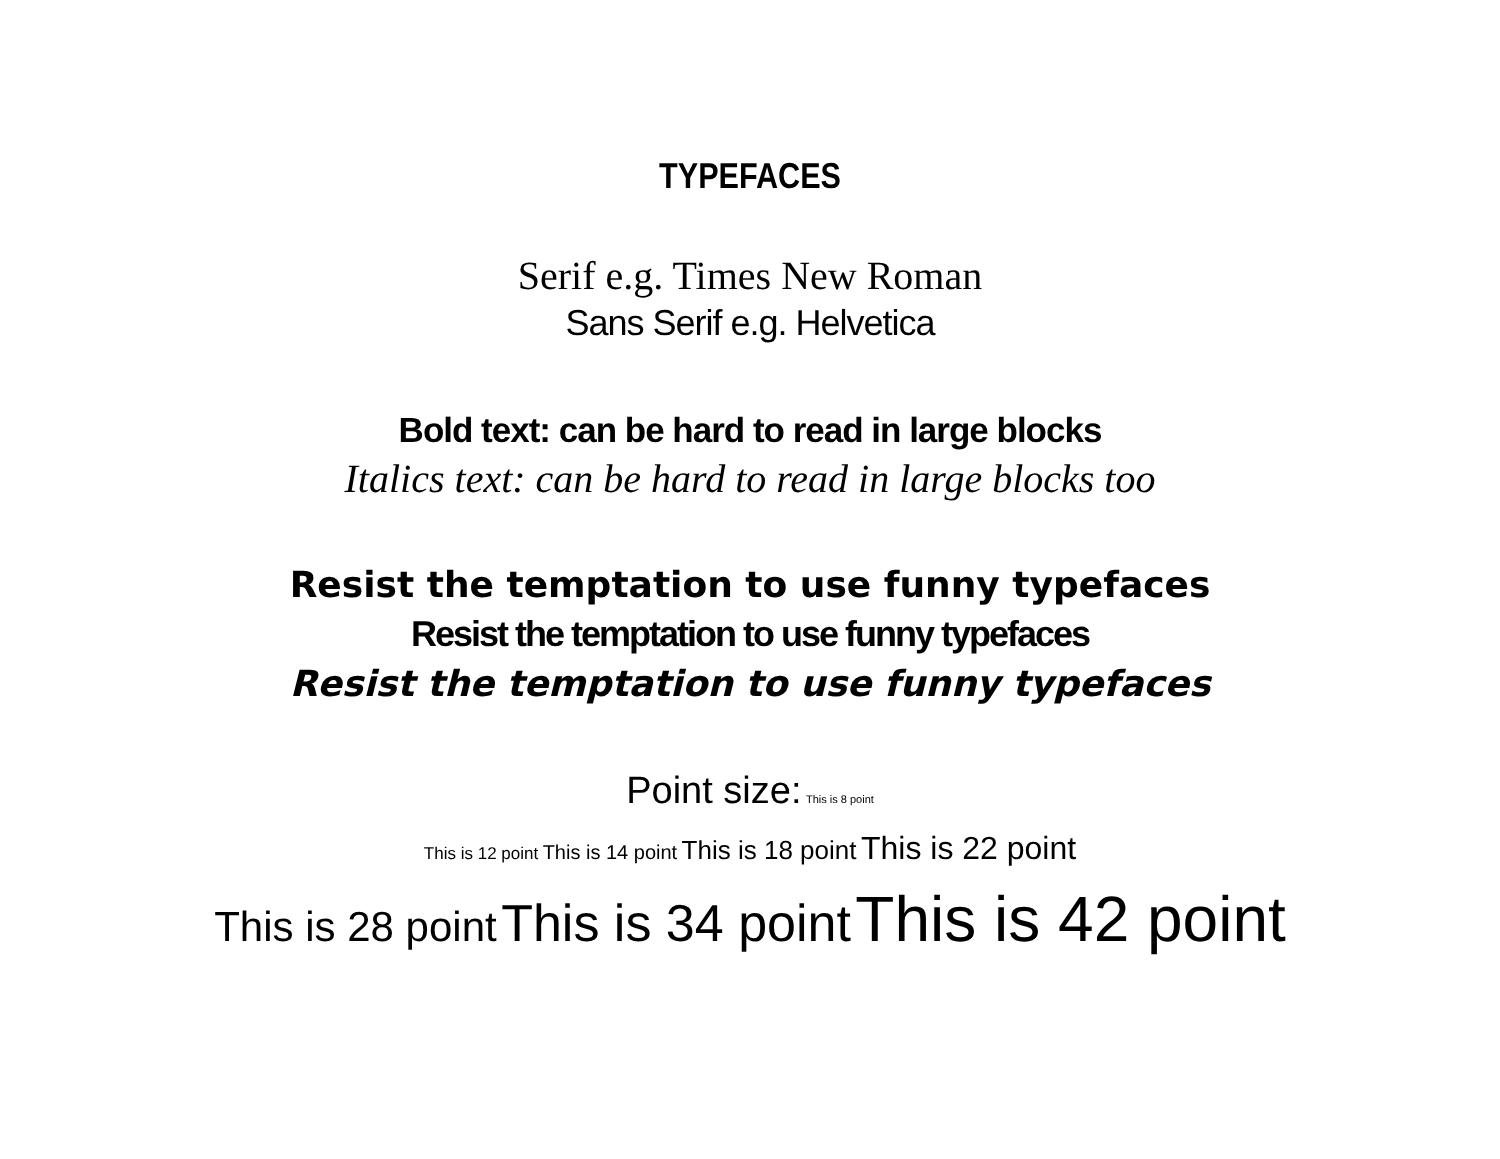TYPEFACES
Serif e.g. Times New Roman
Sans Serif e.g. Helvetica
Bold text: can be hard to read in large blocks
Italics text: can be hard to read in large blocks too
Resist the temptation to use funny typefaces
Resist the temptation to use funny typefaces
Resist the temptation to use funny typefaces
Point size: This is 8 point
This is 12 point This is 14 point This is 18 point This is 22 point
This is 28 point This is 34 point This is 42 point